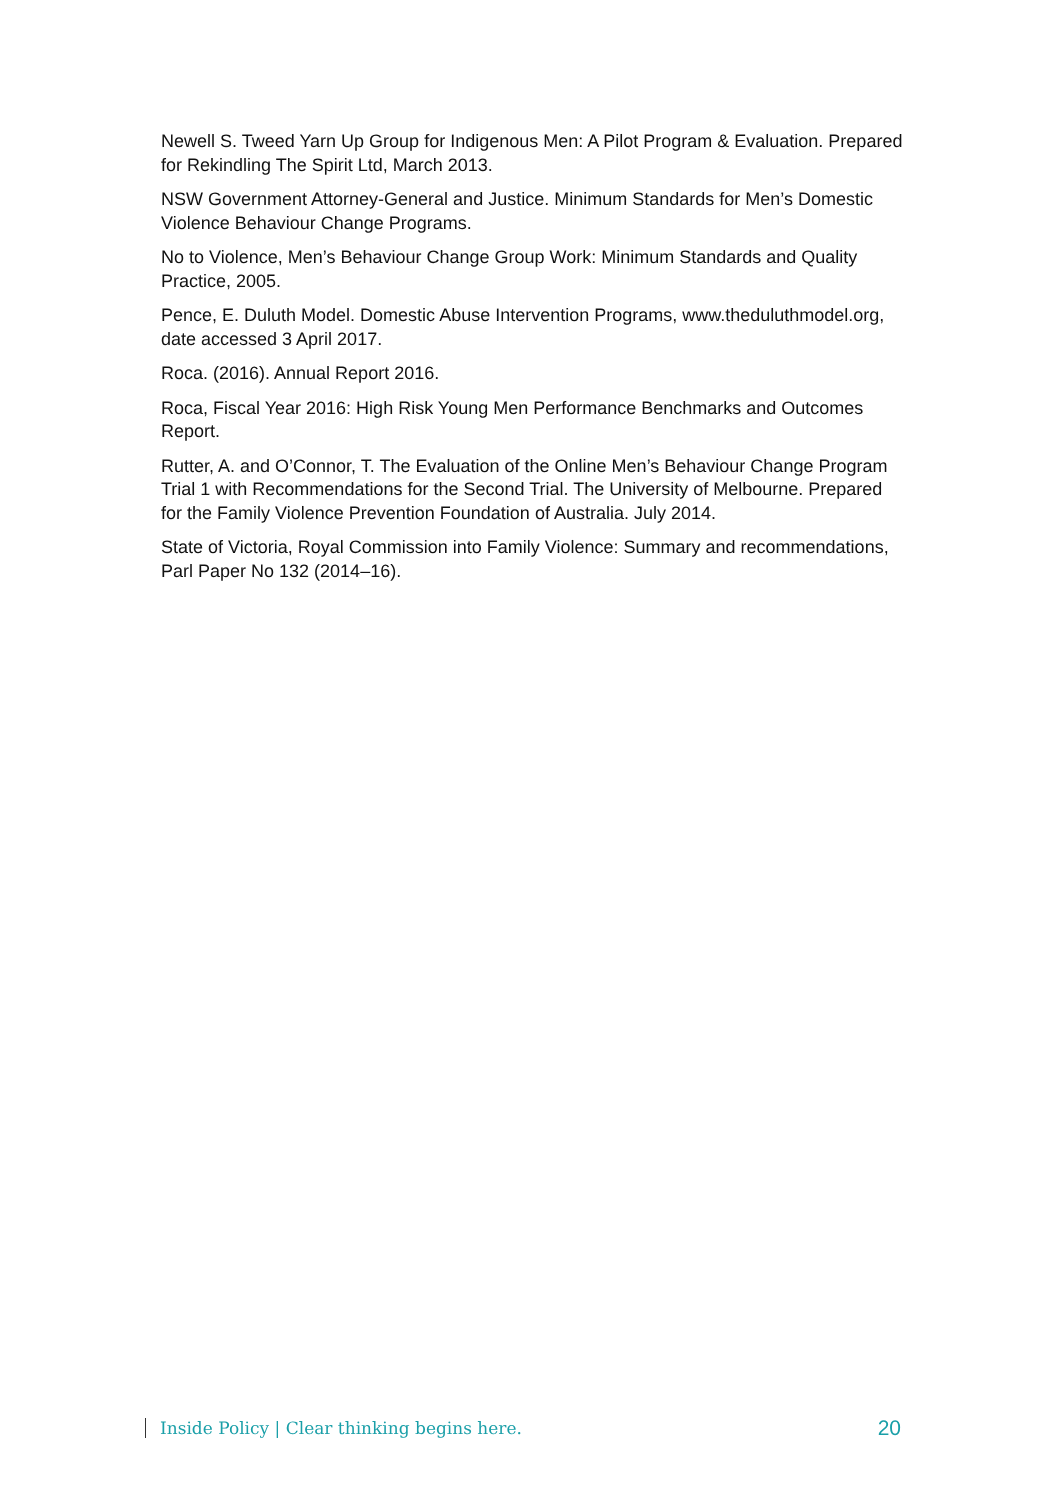Newell S. Tweed Yarn Up Group for Indigenous Men: A Pilot Program & Evaluation. Prepared for Rekindling The Spirit Ltd, March 2013.
NSW Government Attorney-General and Justice. Minimum Standards for Men’s Domestic Violence Behaviour Change Programs.
No to Violence, Men’s Behaviour Change Group Work: Minimum Standards and Quality Practice, 2005.
Pence, E. Duluth Model. Domestic Abuse Intervention Programs, www.theduluthmodel.org, date accessed 3 April 2017.
Roca. (2016). Annual Report 2016.
Roca, Fiscal Year 2016: High Risk Young Men Performance Benchmarks and Outcomes Report.
Rutter, A. and O’Connor, T. The Evaluation of the Online Men’s Behaviour Change Program Trial 1 with Recommendations for the Second Trial. The University of Melbourne. Prepared for the Family Violence Prevention Foundation of Australia. July 2014.
State of Victoria, Royal Commission into Family Violence: Summary and recommendations, Parl Paper No 132 (2014–16).
Inside Policy | Clear thinking begins here. 20